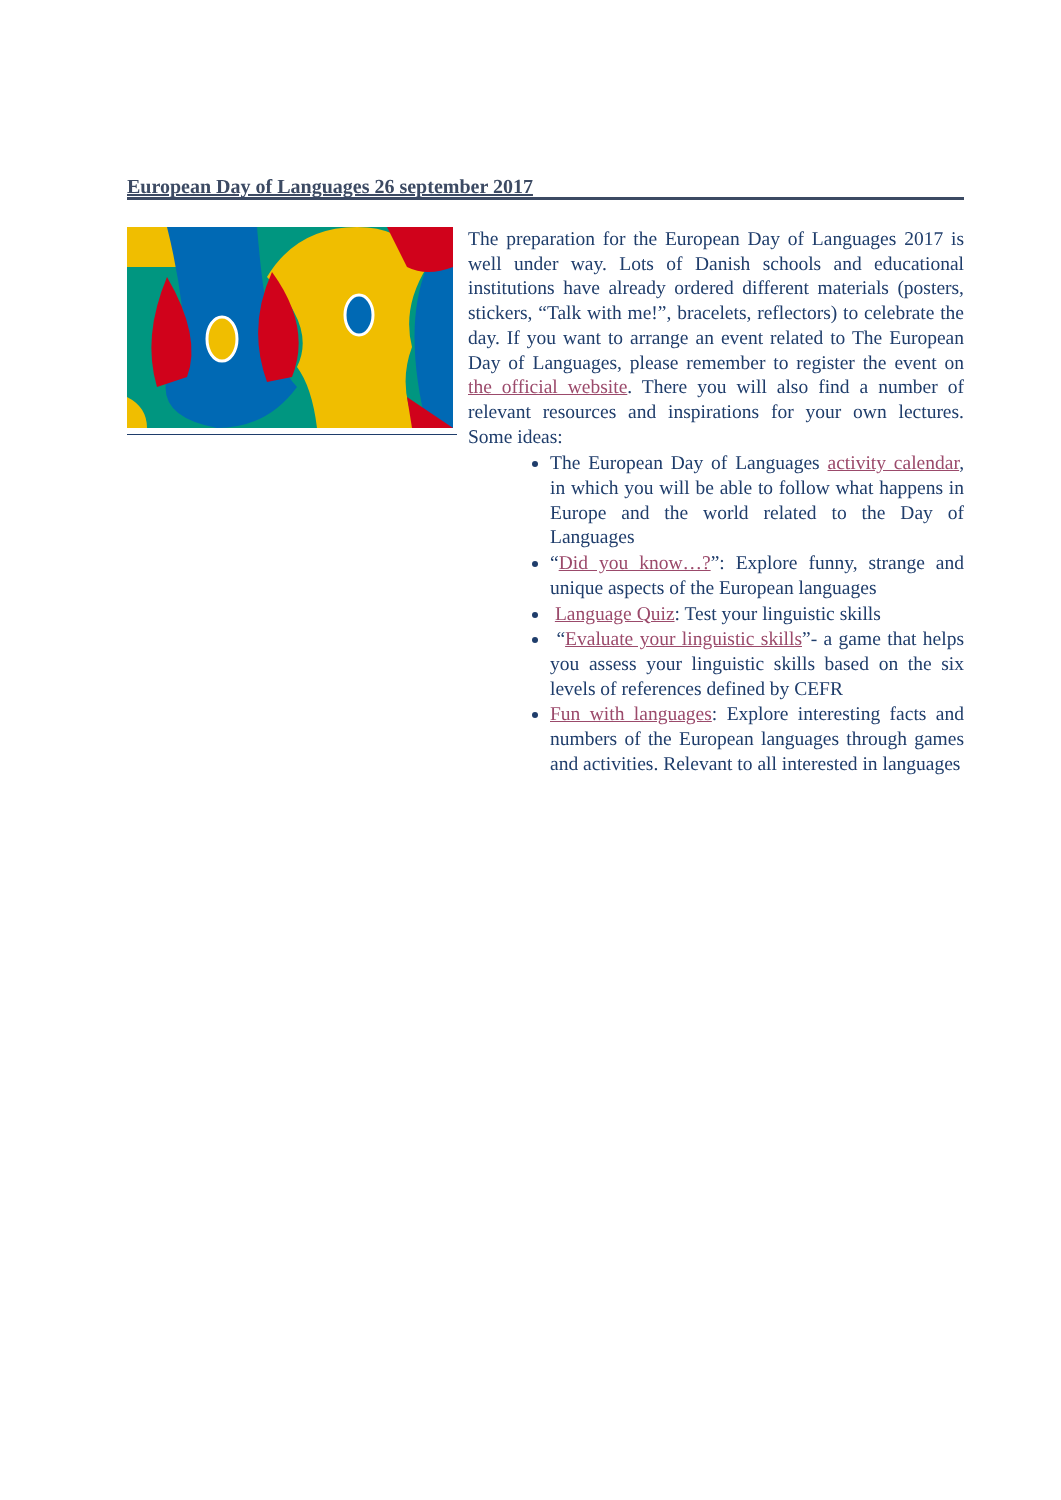European Day of Languages 26 september 2017
The preparation for the European Day of Languages 2017 is well under way. Lots of Danish schools and educational institutions have already ordered different materials (posters, stickers, “Talk with me!”, bracelets, reflectors) to celebrate the day. If you want to arrange an event related to The European Day of Languages, please remember to register the event on the official website. There you will also find a number of relevant resources and inspirations for your own lectures. Some ideas:
The European Day of Languages activity calendar, in which you will be able to follow what happens in Europe and the world related to the Day of Languages
“Did you know…?”: Explore funny, strange and unique aspects of the European languages
Language Quiz: Test your linguistic skills
“Evaluate your linguistic skills”- a game that helps you assess your linguistic skills based on the six levels of references defined by CEFR
Fun with languages: Explore interesting facts and numbers of the European languages through games and activities. Relevant to all interested in languages